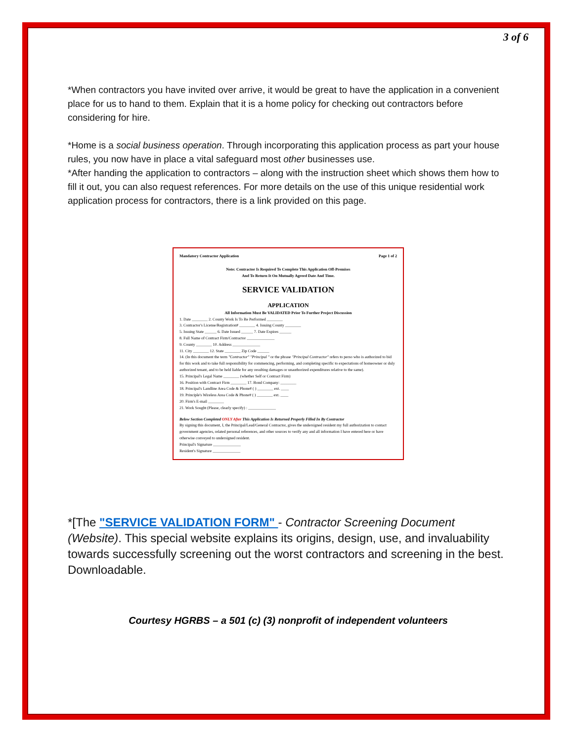3 of 6
*When contractors you have invited over arrive, it would be great to have the application in a convenient place for us to hand to them. Explain that it is a home policy for checking out contractors before considering for hire.
*Home is a social business operation. Through incorporating this application process as part your house rules, you now have in place a vital safeguard most other businesses use.
*After handing the application to contractors – along with the instruction sheet which shows them how to fill it out, you can also request references. For more details on the use of this unique residential work application process for contractors, there is a link provided on this page.
Mandatory Contractor Application Page 1 of 2
Note: Contractor Is Required To Complete This Application Off-Premises
And To Return It On Mutually Agreed Date And Time.
SERVICE VALIDATION
APPLICATION
All Information Must Be VALIDATED Prior To Further Project Discussion
1. Date ________ 2. County Work Is To Be Performed ________
3. Contractor's License/Registration# ________ 4. Issuing County ________
5. Issuing State ______ 6. Date Issued ______ 7. Date Expires ______
8. Full Name of Contract Firm/Contractor ______________
9. County ________ 10. Address ______________
11. City ________ 12. State ________ Zip Code ______
14. (In this document the term "Contractor" "Principal " or the phrase "Principal Contractor" refers to perso who is authorized to bid for this work and to take full responsibility for commencing, performing, and completing specific to expectations of homeowner or duly authorized tenant, and to be held liable for any resulting damages or unauthorized expenditures relative to the same).
15. Principal's Legal Name ________ (whether Self or Contract Firm)
16. Position with Contract Firm ________ 17. Bond Company: ________
18. Principal's Landline Area Code & Phone# ( ) ________ ext. ____
19. Principle's Wireless Area Code & Phone# ( ) ________ ext. ____
20. Firm's E-mail ________
21. Work Sought (Please, clearly specify) : ______________
Below Section Completed ONLY After This Application Is Returned Properly Filled In By Contractor
By signing this document, I, the Principal/Lead/General Contractor, gives the undersigned resident my full authorization to contact government agencies, related personal references, and other sources to verify any and all information I have entered here or have otherwise conveyed to undersigned resident.
Principal's Signature ______________
Resident's Signature ______________
*[The "SERVICE VALIDATION FORM" - Contractor Screening Document (Website). This special website explains its origins, design, use, and invaluability towards successfully screening out the worst contractors and screening in the best. Downloadable.
Courtesy HGRBS – a 501 (c) (3) nonprofit of independent volunteers